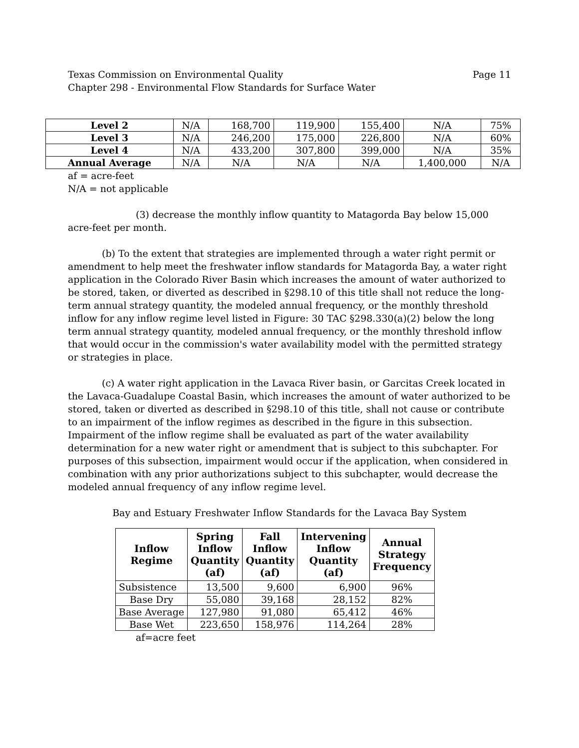Texas Commission on Environmental Quality
Chapter 298 - Environmental Flow Standards for Surface Water
Page 11
| Level 2 | N/A | 168,700 | 119,900 | 155,400 | N/A | 75% |
| Level 3 | N/A | 246,200 | 175,000 | 226,800 | N/A | 60% |
| Level 4 | N/A | 433,200 | 307,800 | 399,000 | N/A | 35% |
| Annual Average | N/A | N/A | N/A | N/A | 1,400,000 | N/A |
af = acre-feet
N/A = not applicable
(3) decrease the monthly inflow quantity to Matagorda Bay below 15,000 acre-feet per month.
(b) To the extent that strategies are implemented through a water right permit or amendment to help meet the freshwater inflow standards for Matagorda Bay, a water right application in the Colorado River Basin which increases the amount of water authorized to be stored, taken, or diverted as described in §298.10 of this title shall not reduce the long-term annual strategy quantity, the modeled annual frequency, or the monthly threshold inflow for any inflow regime level listed in Figure: 30 TAC §298.330(a)(2) below the long term annual strategy quantity, modeled annual frequency, or the monthly threshold inflow that would occur in the commission's water availability model with the permitted strategy or strategies in place.
(c) A water right application in the Lavaca River basin, or Garcitas Creek located in the Lavaca-Guadalupe Coastal Basin, which increases the amount of water authorized to be stored, taken or diverted as described in §298.10 of this title, shall not cause or contribute to an impairment of the inflow regimes as described in the figure in this subsection. Impairment of the inflow regime shall be evaluated as part of the water availability determination for a new water right or amendment that is subject to this subchapter. For purposes of this subsection, impairment would occur if the application, when considered in combination with any prior authorizations subject to this subchapter, would decrease the modeled annual frequency of any inflow regime level.
Bay and Estuary Freshwater Inflow Standards for the Lavaca Bay System
| Inflow Regime | Spring Inflow Quantity (af) | Fall Inflow Quantity (af) | Intervening Inflow Quantity (af) | Annual Strategy Frequency |
| --- | --- | --- | --- | --- |
| Subsistence | 13,500 | 9,600 | 6,900 | 96% |
| Base Dry | 55,080 | 39,168 | 28,152 | 82% |
| Base Average | 127,980 | 91,080 | 65,412 | 46% |
| Base Wet | 223,650 | 158,976 | 114,264 | 28% |
af=acre feet